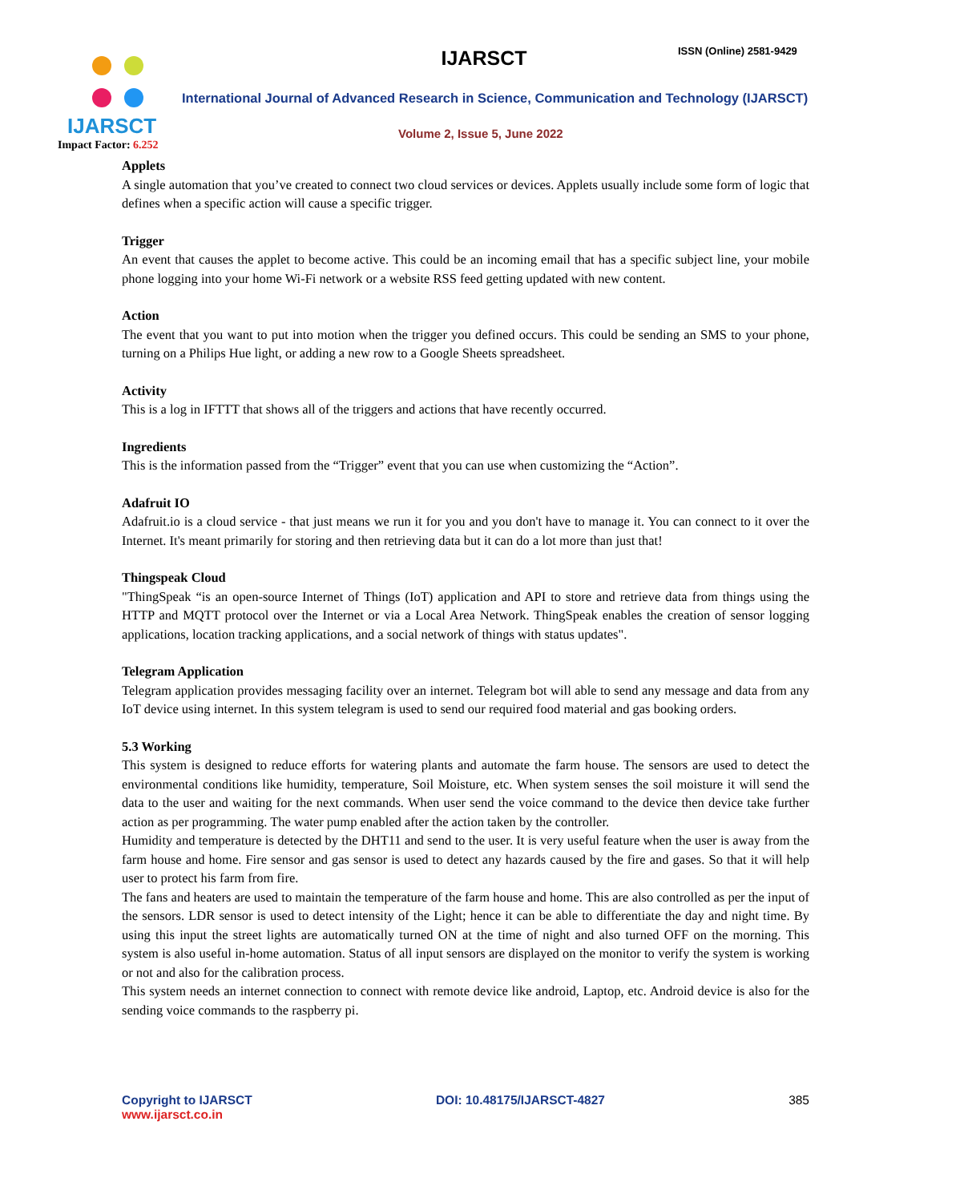IJARSCT
Impact Factor: 6.252
IJARSCT ISSN (Online) 2581-9429
International Journal of Advanced Research in Science, Communication and Technology (IJARSCT)
Volume 2, Issue 5, June 2022
Applets
A single automation that you’ve created to connect two cloud services or devices. Applets usually include some form of logic that defines when a specific action will cause a specific trigger.
Trigger
An event that causes the applet to become active. This could be an incoming email that has a specific subject line, your mobile phone logging into your home Wi-Fi network or a website RSS feed getting updated with new content.
Action
The event that you want to put into motion when the trigger you defined occurs. This could be sending an SMS to your phone, turning on a Philips Hue light, or adding a new row to a Google Sheets spreadsheet.
Activity
This is a log in IFTTT that shows all of the triggers and actions that have recently occurred.
Ingredients
This is the information passed from the “Trigger” event that you can use when customizing the “Action”.
Adafruit IO
Adafruit.io is a cloud service - that just means we run it for you and you don't have to manage it. You can connect to it over the Internet. It's meant primarily for storing and then retrieving data but it can do a lot more than just that!
Thingspeak Cloud
"ThingSpeak “is an open-source Internet of Things (IoT) application and API to store and retrieve data from things using the HTTP and MQTT protocol over the Internet or via a Local Area Network. ThingSpeak enables the creation of sensor logging applications, location tracking applications, and a social network of things with status updates".
Telegram Application
Telegram application provides messaging facility over an internet. Telegram bot will able to send any message and data from any IoT device using internet. In this system telegram is used to send our required food material and gas booking orders.
5.3 Working
This system is designed to reduce efforts for watering plants and automate the farm house. The sensors are used to detect the environmental conditions like humidity, temperature, Soil Moisture, etc. When system senses the soil moisture it will send the data to the user and waiting for the next commands. When user send the voice command to the device then device take further action as per programming. The water pump enabled after the action taken by the controller.
Humidity and temperature is detected by the DHT11 and send to the user. It is very useful feature when the user is away from the farm house and home. Fire sensor and gas sensor is used to detect any hazards caused by the fire and gases. So that it will help user to protect his farm from fire.
The fans and heaters are used to maintain the temperature of the farm house and home. This are also controlled as per the input of the sensors. LDR sensor is used to detect intensity of the Light; hence it can be able to differentiate the day and night time. By using this input the street lights are automatically turned ON at the time of night and also turned OFF on the morning. This system is also useful in-home automation. Status of all input sensors are displayed on the monitor to verify the system is working or not and also for the calibration process.
This system needs an internet connection to connect with remote device like android, Laptop, etc. Android device is also for the sending voice commands to the raspberry pi.
Copyright to IJARSCT
www.ijarsct.co.in
DOI: 10.48175/IJARSCT-4827 385